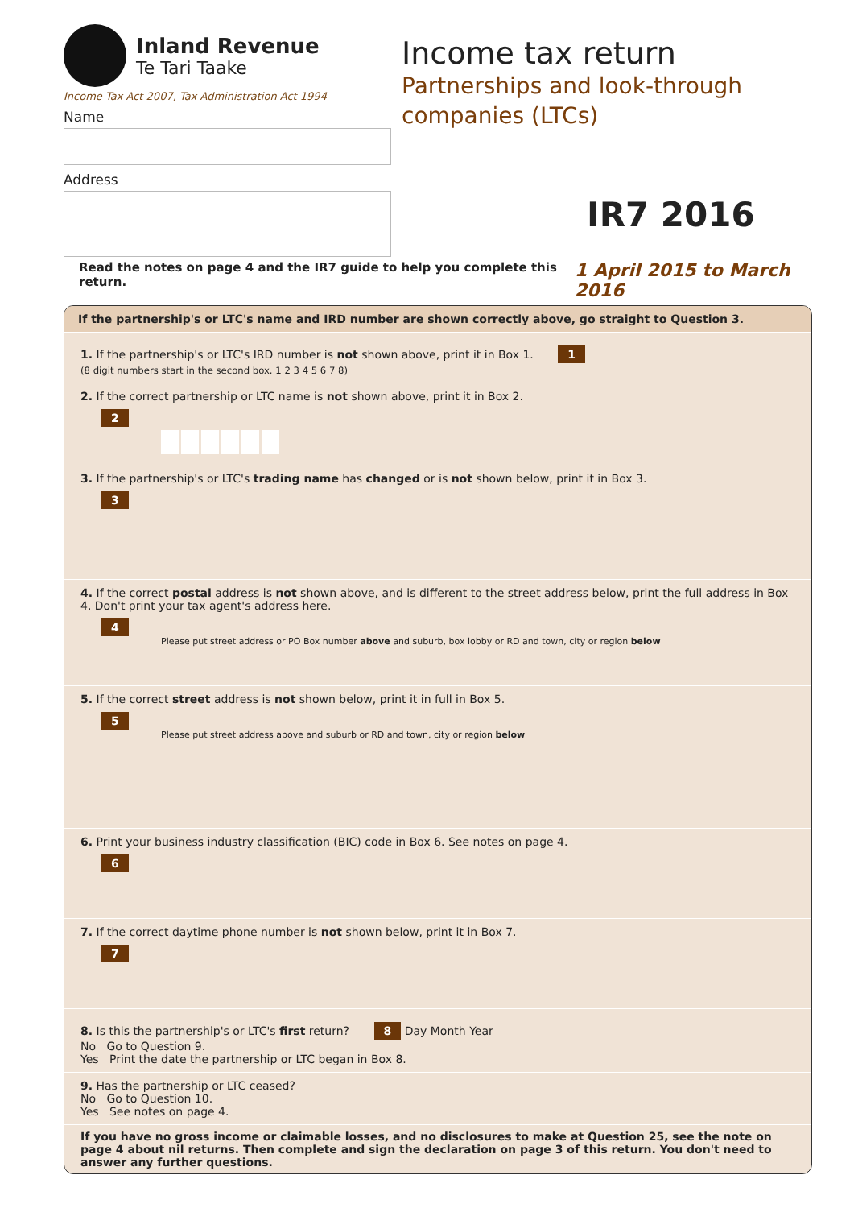Inland Revenue
Te Tari Taake
Income Tax Act 2007, Tax Administration Act 1994
Name
Address
Income tax return
Partnerships and look-through
companies (LTCs)
IR7 2016
Read the notes on page 4 and the IR7 guide to help you complete this return. 1 April 2015 to March 2016
If the partnership's or LTC's name and IRD number are shown correctly above, go straight to Question 3.
1. If the partnership's or LTC's IRD number is not shown above, print it in Box 1. 1
(8 digit numbers start in the second box. 1 2 3 4 5 6 7 8)
2. If the correct partnership or LTC name is not shown above, print it in Box 2.
2
3. If the partnership's or LTC's trading name has changed or is not shown below, print it in Box 3.
3
4. If the correct postal address is not shown above, and is different to the street address below, print the full address in Box 4. Don't print your tax agent's address here.
4
Please put street address or PO Box number above and suburb, box lobby or RD and town, city or region below
5. If the correct street address is not shown below, print it in full in Box 5.
5
Please put street address above and suburb or RD and town, city or region below
6. Print your business industry classification (BIC) code in Box 6. See notes on page 4.
6
7. If the correct daytime phone number is not shown below, print it in Box 7.
7
8. Is this the partnership's or LTC's first return? 8 Day Month Year
No Go to Question 9.
Yes Print the date the partnership or LTC began in Box 8.
9. Has the partnership or LTC ceased?
No Go to Question 10.
Yes See notes on page 4.
If you have no gross income or claimable losses, and no disclosures to make at Question 25, see the note on page 4 about nil returns. Then complete and sign the declaration on page 3 of this return. You don't need to answer any further questions.